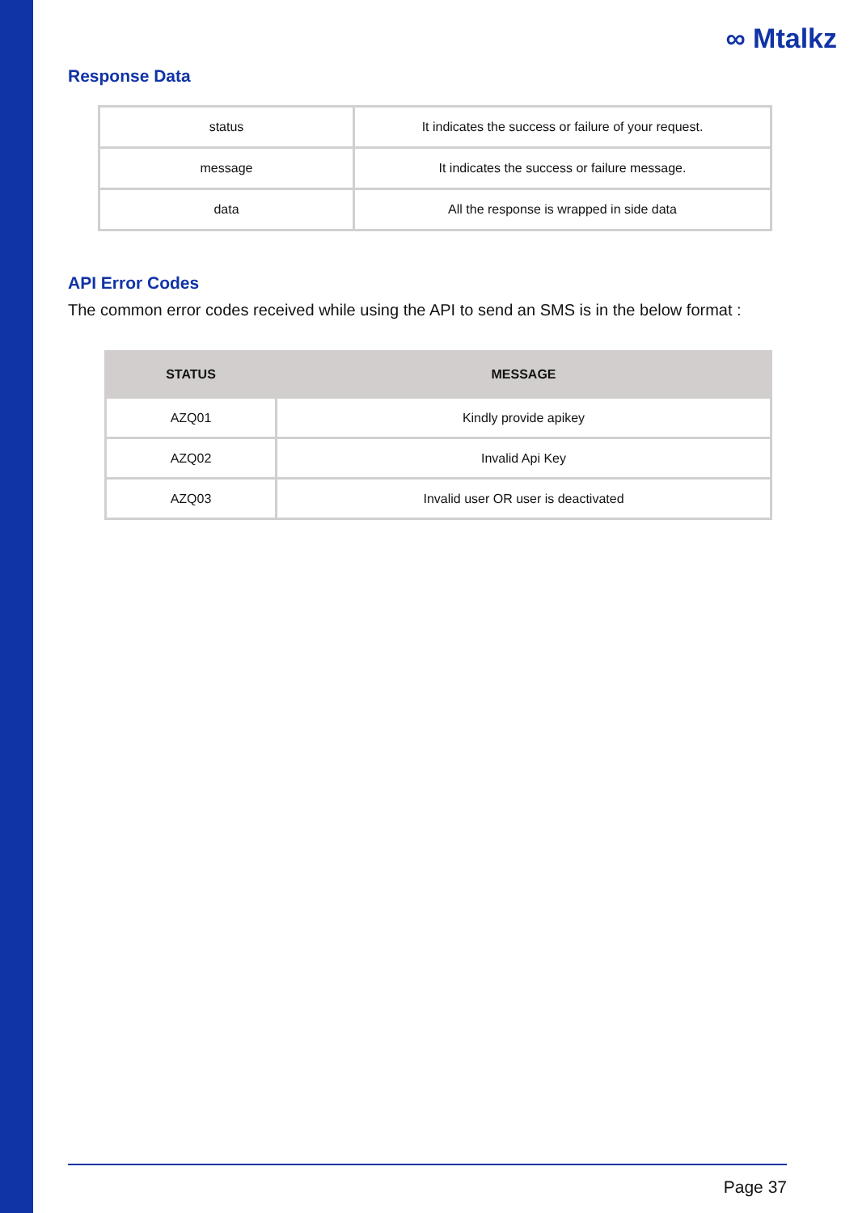∞ Mtalkz
Response Data
| status | It indicates the success or failure of your request. |
| message | It indicates the success or failure message. |
| data | All the response is wrapped in side data |
API Error Codes
The common error codes received while using the API to send an SMS is in the below format :
| STATUS | MESSAGE |
| --- | --- |
| AZQ01 | Kindly provide apikey |
| AZQ02 | Invalid Api Key |
| AZQ03 | Invalid user OR user is deactivated |
Page 37